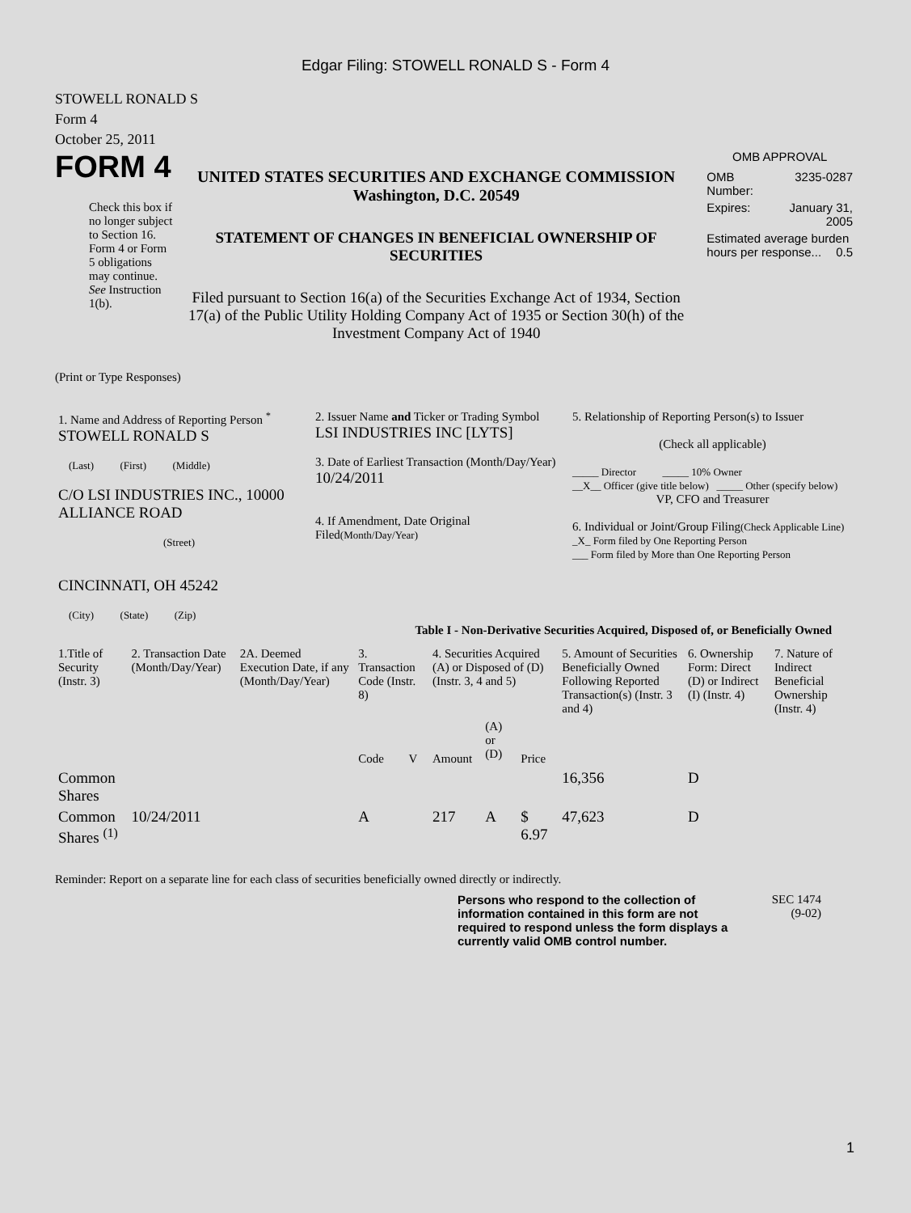Edgar Filing: STOWELL RONALD S - Form 4
STOWELL RONALD S
Form 4
October 25, 2011
FORM 4
Check this box if no longer subject to Section 16. Form 4 or Form 5 obligations may continue. See Instruction 1(b).
UNITED STATES SECURITIES AND EXCHANGE COMMISSION
Washington, D.C. 20549
STATEMENT OF CHANGES IN BENEFICIAL OWNERSHIP OF SECURITIES
Filed pursuant to Section 16(a) of the Securities Exchange Act of 1934, Section 17(a) of the Public Utility Holding Company Act of 1935 or Section 30(h) of the Investment Company Act of 1940
OMB APPROVAL
| OMB Number: | 3235-0287 |
| Expires: | January 31, 2005 |
| Estimated average burden hours per response... 0.5 | |
(Print or Type Responses)
| 1. Name and Address of Reporting Person <sup>*</sup> STOWELL RONALD S (Last) (First) (Middle) C/O LSI INDUSTRIES INC., 10000 ALLIANCE ROAD (Street) CINCINNATI, OH 45242 (City) (State) (Zip) | 2. Issuer Name and Ticker or Trading Symbol LSI INDUSTRIES INC [LYTS] 3. Date of Earliest Transaction (Month/Day/Year) 10/24/2011 4. If Amendment, Date Original Filed (Month/Day/Year) | 5. Relationship of Reporting Person(s) to Issuer (Check all applicable) _____ Director _____ 10% Owner __X__ Officer (give title below) _____ Other (specify below) VP, CFO and Treasurer 6. Individual or Joint/Group Filing (Check Applicable Line) _X_ Form filed by One Reporting Person ___ Form filed by More than One Reporting Person |
Table I - Non-Derivative Securities Acquired, Disposed of, or Beneficially Owned
| 1.Title of Security (Instr. 3) | 2. Transaction Date (Month/Day/Year) | 2A. Deemed Execution Date, if any (Month/Day/Year) | 3. Transaction Code (Instr. 8) | | 4. Securities Acquired (A) or Disposed of (D) (Instr. 3, 4 and 5) | | | 5. Amount of Securities Beneficially Owned Following Reported Transaction(s) (Instr. 3 and 4) | 6. Ownership Form: Direct (D) or Indirect (I) (Instr. 4) | 7. Nature of Indirect Beneficial Ownership (Instr. 4) |
| --- | --- | --- | --- | --- | --- | --- | --- | --- | --- | --- |
| | | | Code | V | Amount | (A) or (D) | Price | | | |
| Common Shares | | | | | | | | 16,356 | D | |
| Common Shares <sup>(1)</sup> | 10/24/2011 | | A | | 217 | A | $ 6.97 | 47,623 | D | |
Reminder: Report on a separate line for each class of securities beneficially owned directly or indirectly.
Persons who respond to the collection of information contained in this form are not required to respond unless the form displays a currently valid OMB control number.
SEC 1474
(9-02)
1